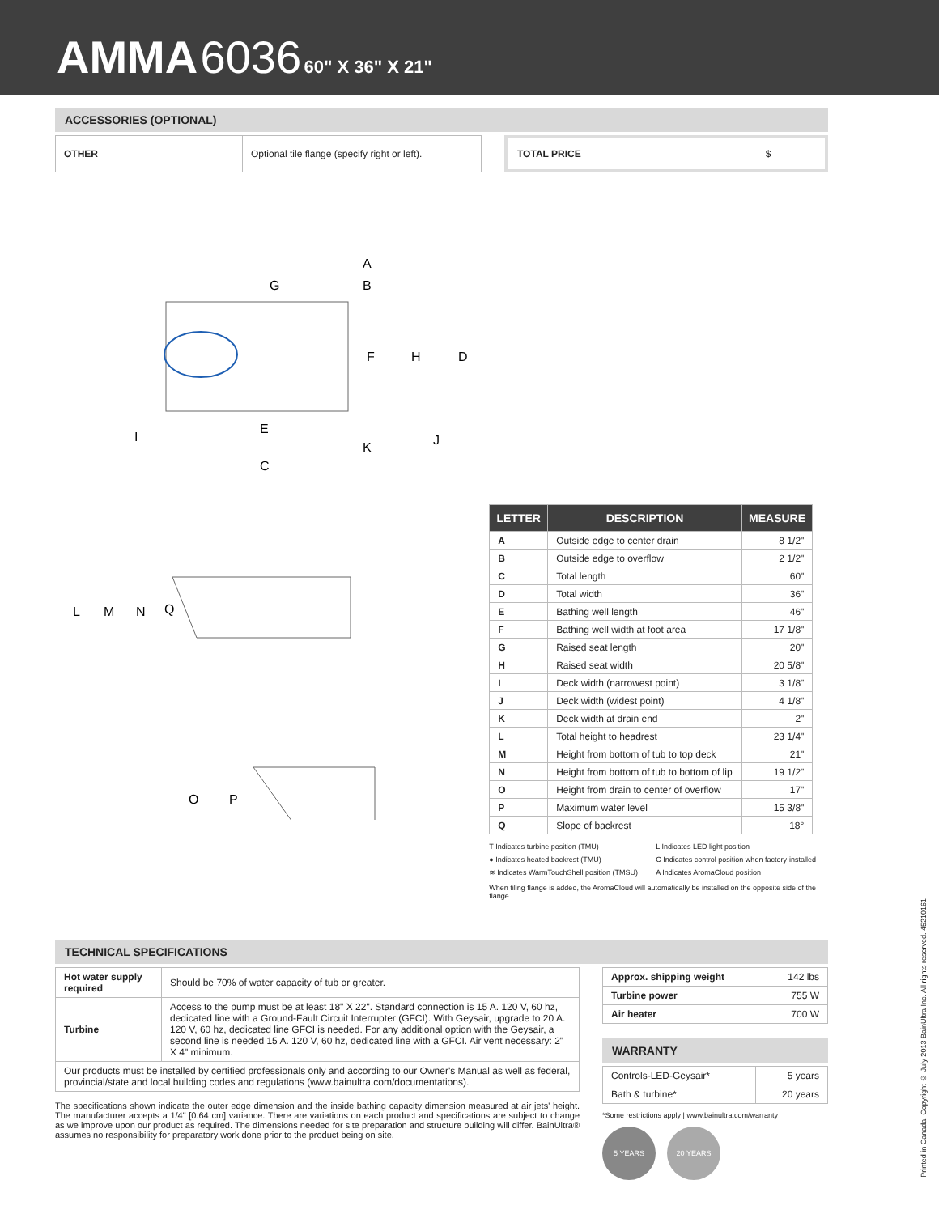AMMA 6036 60" X 36" X 21"
ACCESSORIES (OPTIONAL)
| OTHER | Optional tile flange (specify right or left). |
| TOTAL PRICE | $ |
A
B
G
F
H
D
E
I
J
K
C
L
M
N
Q
O
P
| LETTER | DESCRIPTION | MEASURE |
| --- | --- | --- |
| A | Outside edge to center drain | 8 1/2" |
| B | Outside edge to overflow | 2 1/2" |
| C | Total length | 60" |
| D | Total width | 36" |
| E | Bathing well length | 46" |
| F | Bathing well width at foot area | 17 1/8" |
| G | Raised seat length | 20" |
| H | Raised seat width | 20 5/8" |
| I | Deck width (narrowest point) | 3 1/8" |
| J | Deck width (widest point) | 4 1/8" |
| K | Deck width at drain end | 2" |
| L | Total height to headrest | 23 1/4" |
| M | Height from bottom of tub to top deck | 21" |
| N | Height from bottom of tub to bottom of lip | 19 1/2" |
| O | Height from drain to center of overflow | 17" |
| P | Maximum water level | 15 3/8" |
| Q | Slope of backrest | 18° |
T Indicates turbine position (TMU)
L Indicates LED light position
● Indicates heated backrest (TMU)
C Indicates control position when factory-installed
≋ Indicates WarmTouchShell position (TMSU)
A Indicates AromaCloud position
When tiling flange is added, the AromaCloud will automatically be installed on the opposite side of the flange.
TECHNICAL SPECIFICATIONS
| Hot water supply required | Should be 70% of water capacity of tub or greater. |
| Turbine | Access to the pump must be at least 18" X 22". Standard connection is 15 A. 120 V, 60 hz, dedicated line with a Ground-Fault Circuit Interrupter (GFCI). With Geysair, upgrade to 20 A. 120 V, 60 hz, dedicated line GFCI is needed. For any additional option with the Geysair, a second line is needed 15 A. 120 V, 60 hz, dedicated line with a GFCI. Air vent necessary: 2" X 4" minimum. |
| Our products must be installed by certified professionals only and according to our Owner's Manual as well as federal, provincial/state and local building codes and regulations (www.bainultra.com/documentations). | |
The specifications shown indicate the outer edge dimension and the inside bathing capacity dimension measured at air jets' height. The manufacturer accepts a 1/4" [0.64 cm] variance. There are variations on each product and specifications are subject to change as we improve upon our product as required. The dimensions needed for site preparation and structure building will differ. BainUltra® assumes no responsibility for preparatory work done prior to the product being on site.
| Approx. shipping weight | 142 lbs |
| Turbine power | 755 W |
| Air heater | 700 W |
WARRANTY
| Controls-LED-Geysair* | 5 years |
| Bath & turbine* | 20 years |
*Some restrictions apply | www.bainultra.com/warranty
5 YEARS 20 YEARS
Printed in Canada. Copyright © July 2013 BainUltra Inc. All rights reserved. 45210161